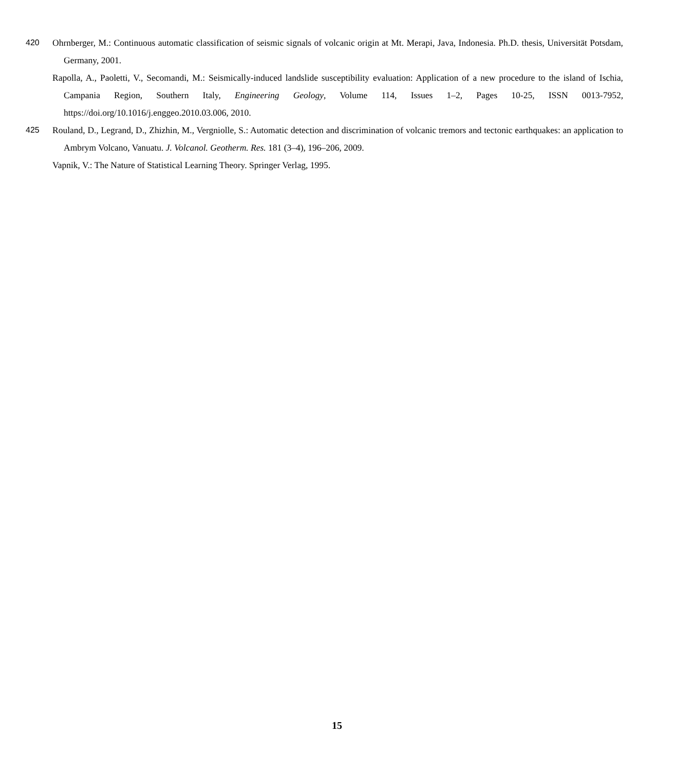420 Ohrnberger, M.: Continuous automatic classification of seismic signals of volcanic origin at Mt. Merapi, Java, Indonesia. Ph.D. thesis, Universität Potsdam, Germany, 2001.
Rapolla, A., Paoletti, V., Secomandi, M.: Seismically-induced landslide susceptibility evaluation: Application of a new procedure to the island of Ischia, Campania Region, Southern Italy, Engineering Geology, Volume 114, Issues 1–2, Pages 10-25, ISSN 0013-7952, https://doi.org/10.1016/j.enggeo.2010.03.006, 2010.
425 Rouland, D., Legrand, D., Zhizhin, M., Vergniolle, S.: Automatic detection and discrimination of volcanic tremors and tectonic earthquakes: an application to Ambrym Volcano, Vanuatu. J. Volcanol. Geotherm. Res. 181 (3–4), 196–206, 2009.
Vapnik, V.: The Nature of Statistical Learning Theory. Springer Verlag, 1995.
15